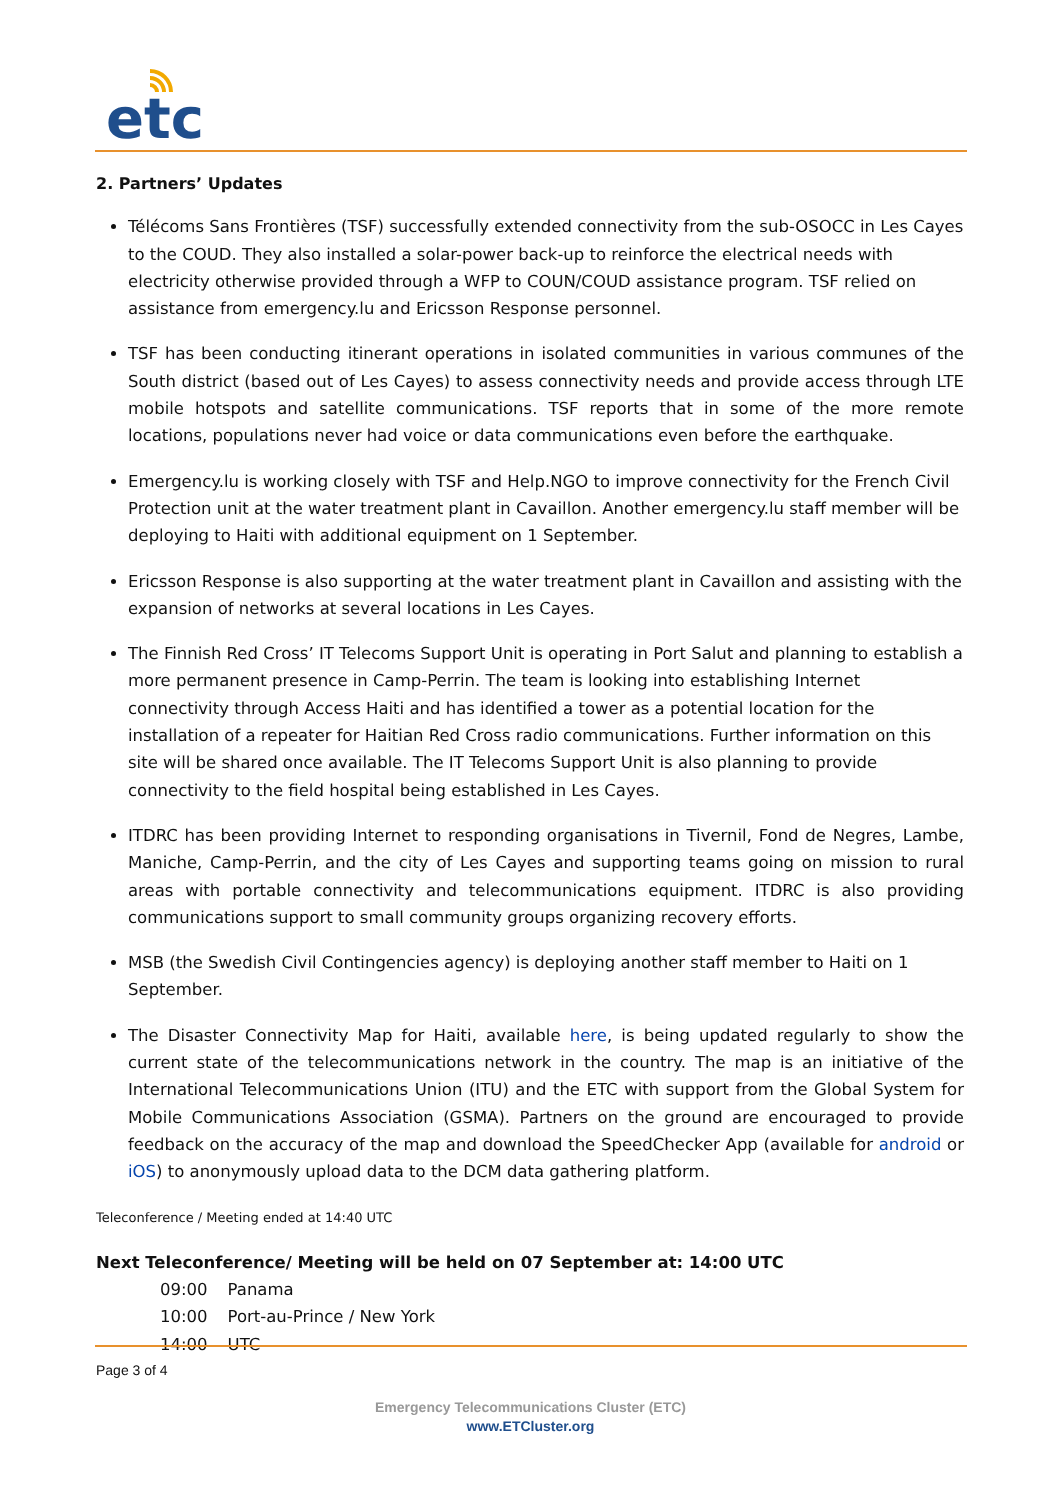etc
2. Partners’ Updates
Télécoms Sans Frontières (TSF) successfully extended connectivity from the sub-OSOCC in Les Cayes to the COUD. They also installed a solar-power back-up to reinforce the electrical needs with electricity otherwise provided through a WFP to COUN/COUD assistance program. TSF relied on assistance from emergency.lu and Ericsson Response personnel.
TSF has been conducting itinerant operations in isolated communities in various communes of the South district (based out of Les Cayes) to assess connectivity needs and provide access through LTE mobile hotspots and satellite communications. TSF reports that in some of the more remote locations, populations never had voice or data communications even before the earthquake.
Emergency.lu is working closely with TSF and Help.NGO to improve connectivity for the French Civil Protection unit at the water treatment plant in Cavaillon. Another emergency.lu staff member will be deploying to Haiti with additional equipment on 1 September.
Ericsson Response is also supporting at the water treatment plant in Cavaillon and assisting with the expansion of networks at several locations in Les Cayes.
The Finnish Red Cross’ IT Telecoms Support Unit is operating in Port Salut and planning to establish a more permanent presence in Camp-Perrin. The team is looking into establishing Internet connectivity through Access Haiti and has identified a tower as a potential location for the installation of a repeater for Haitian Red Cross radio communications. Further information on this site will be shared once available. The IT Telecoms Support Unit is also planning to provide connectivity to the field hospital being established in Les Cayes.
ITDRC has been providing Internet to responding organisations in Tivernil, Fond de Negres, Lambe, Maniche, Camp-Perrin, and the city of Les Cayes and supporting teams going on mission to rural areas with portable connectivity and telecommunications equipment. ITDRC is also providing communications support to small community groups organizing recovery efforts.
MSB (the Swedish Civil Contingencies agency) is deploying another staff member to Haiti on 1 September.
The Disaster Connectivity Map for Haiti, available here, is being updated regularly to show the current state of the telecommunications network in the country. The map is an initiative of the International Telecommunications Union (ITU) and the ETC with support from the Global System for Mobile Communications Association (GSMA). Partners on the ground are encouraged to provide feedback on the accuracy of the map and download the SpeedChecker App (available for android or iOS) to anonymously upload data to the DCM data gathering platform.
Teleconference / Meeting ended at 14:40 UTC
Next Teleconference/ Meeting will be held on 07 September at: 14:00 UTC
| 09:00 | Panama |
| 10:00 | Port-au-Prince / New York |
| 14:00 | UTC |
Page 3 of 4
Emergency Telecommunications Cluster (ETC)
www.ETCluster.org